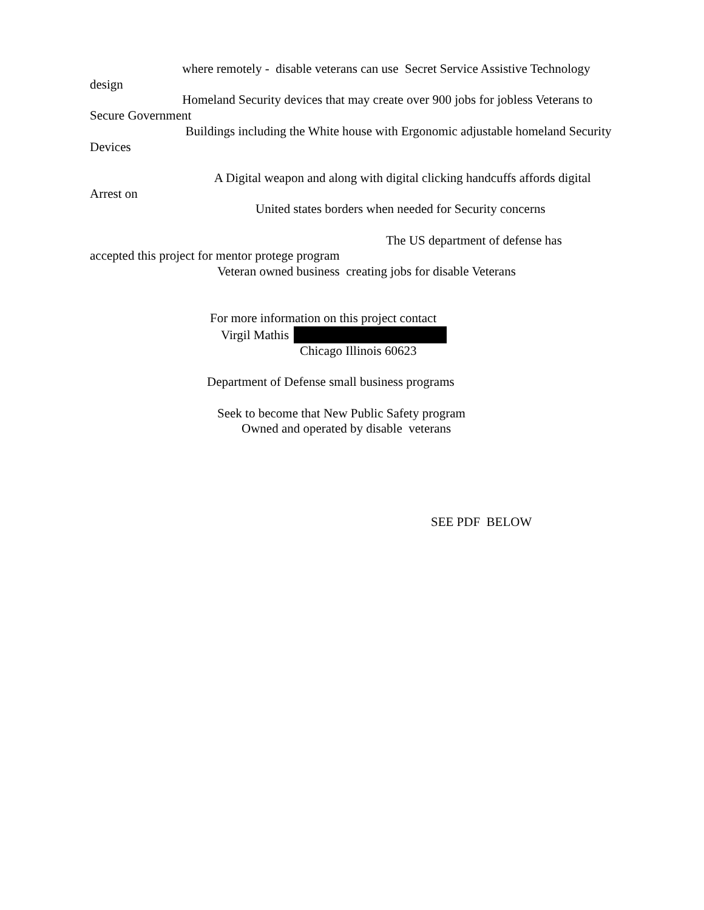where remotely - disable veterans can use Secret Service Assistive Technology design
Homeland Security devices that may create over 900 jobs for jobless Veterans to Secure Government
Buildings including the White house with Ergonomic adjustable homeland Security Devices
A Digital weapon and along with digital clicking handcuffs affords digital Arrest on
United states borders when needed for Security concerns
The US department of defense has
accepted this project for mentor protege program
Veteran owned business creating jobs for disable Veterans
For more information on this project contact
Virgil Mathis
Chicago Illinois 60623
Department of Defense small business programs
Seek to become that New Public Safety program
Owned and operated by disable veterans
SEE PDF BELOW